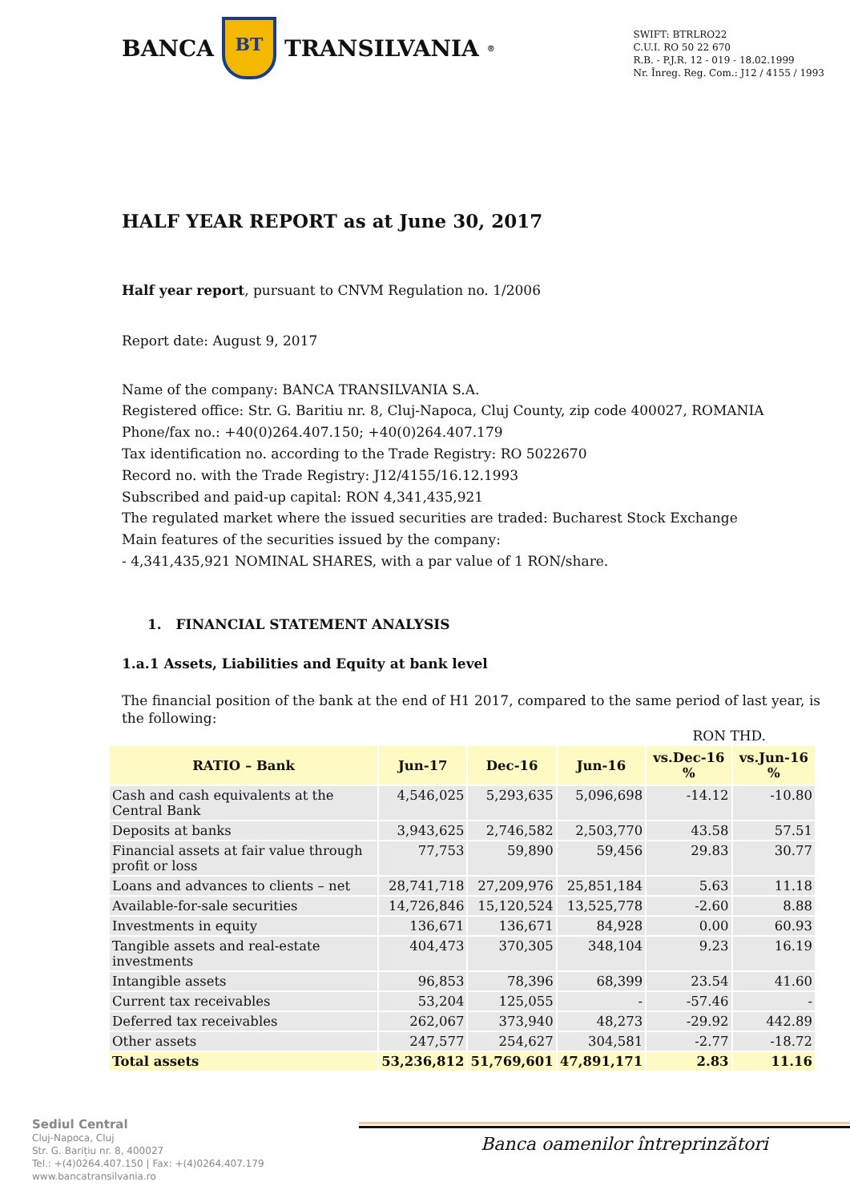BANCA BT TRANSILVANIA<sup>®</sup>
SWIFT: BTRLRO22
C.U.I. RO 50 22 670
R.B. - P.J.R. 12 - 019 - 18.02.1999
Nr. Înreg. Reg. Com.: J12 / 4155 / 1993
HALF YEAR REPORT as at June 30, 2017
Half year report, pursuant to CNVM Regulation no. 1/2006
Report date: August 9, 2017
Name of the company: BANCA TRANSILVANIA S.A.
Registered office: Str. G. Baritiu nr. 8, Cluj-Napoca, Cluj County, zip code 400027, ROMANIA
Phone/fax no.: +40(0)264.407.150; +40(0)264.407.179
Tax identification no. according to the Trade Registry: RO 5022670
Record no. with the Trade Registry: J12/4155/16.12.1993
Subscribed and paid-up capital: RON 4,341,435,921
The regulated market where the issued securities are traded: Bucharest Stock Exchange
Main features of the securities issued by the company:
- 4,341,435,921 NOMINAL SHARES, with a par value of 1 RON/share.
1. FINANCIAL STATEMENT ANALYSIS
1.a.1 Assets, Liabilities and Equity at bank level
The financial position of the bank at the end of H1 2017, compared to the same period of last year, is the following:
RON THD.
| RATIO – Bank | Jun-17 | Dec-16 | Jun-16 | vs.Dec-16 % | vs.Jun-16 % |
| --- | --- | --- | --- | --- | --- |
| Cash and cash equivalents at the Central Bank | 4,546,025 | 5,293,635 | 5,096,698 | -14.12 | -10.80 |
| Deposits at banks | 3,943,625 | 2,746,582 | 2,503,770 | 43.58 | 57.51 |
| Financial assets at fair value through profit or loss | 77,753 | 59,890 | 59,456 | 29.83 | 30.77 |
| Loans and advances to clients – net | 28,741,718 | 27,209,976 | 25,851,184 | 5.63 | 11.18 |
| Available-for-sale securities | 14,726,846 | 15,120,524 | 13,525,778 | -2.60 | 8.88 |
| Investments in equity | 136,671 | 136,671 | 84,928 | 0.00 | 60.93 |
| Tangible assets and real-estate investments | 404,473 | 370,305 | 348,104 | 9.23 | 16.19 |
| Intangible assets | 96,853 | 78,396 | 68,399 | 23.54 | 41.60 |
| Current tax receivables | 53,204 | 125,055 | - | -57.46 | - |
| Deferred tax receivables | 262,067 | 373,940 | 48,273 | -29.92 | 442.89 |
| Other assets | 247,577 | 254,627 | 304,581 | -2.77 | -18.72 |
| Total assets | 53,236,812 | 51,769,601 | 47,891,171 | 2.83 | 11.16 |
Sediul Central
Cluj-Napoca, Cluj
Str. G. Barițiu nr. 8, 400027
Tel.: +(4)0264.407.150 | Fax: +(4)0264.407.179
www.bancatransilvania.ro
Banca oamenilor întreprinzători